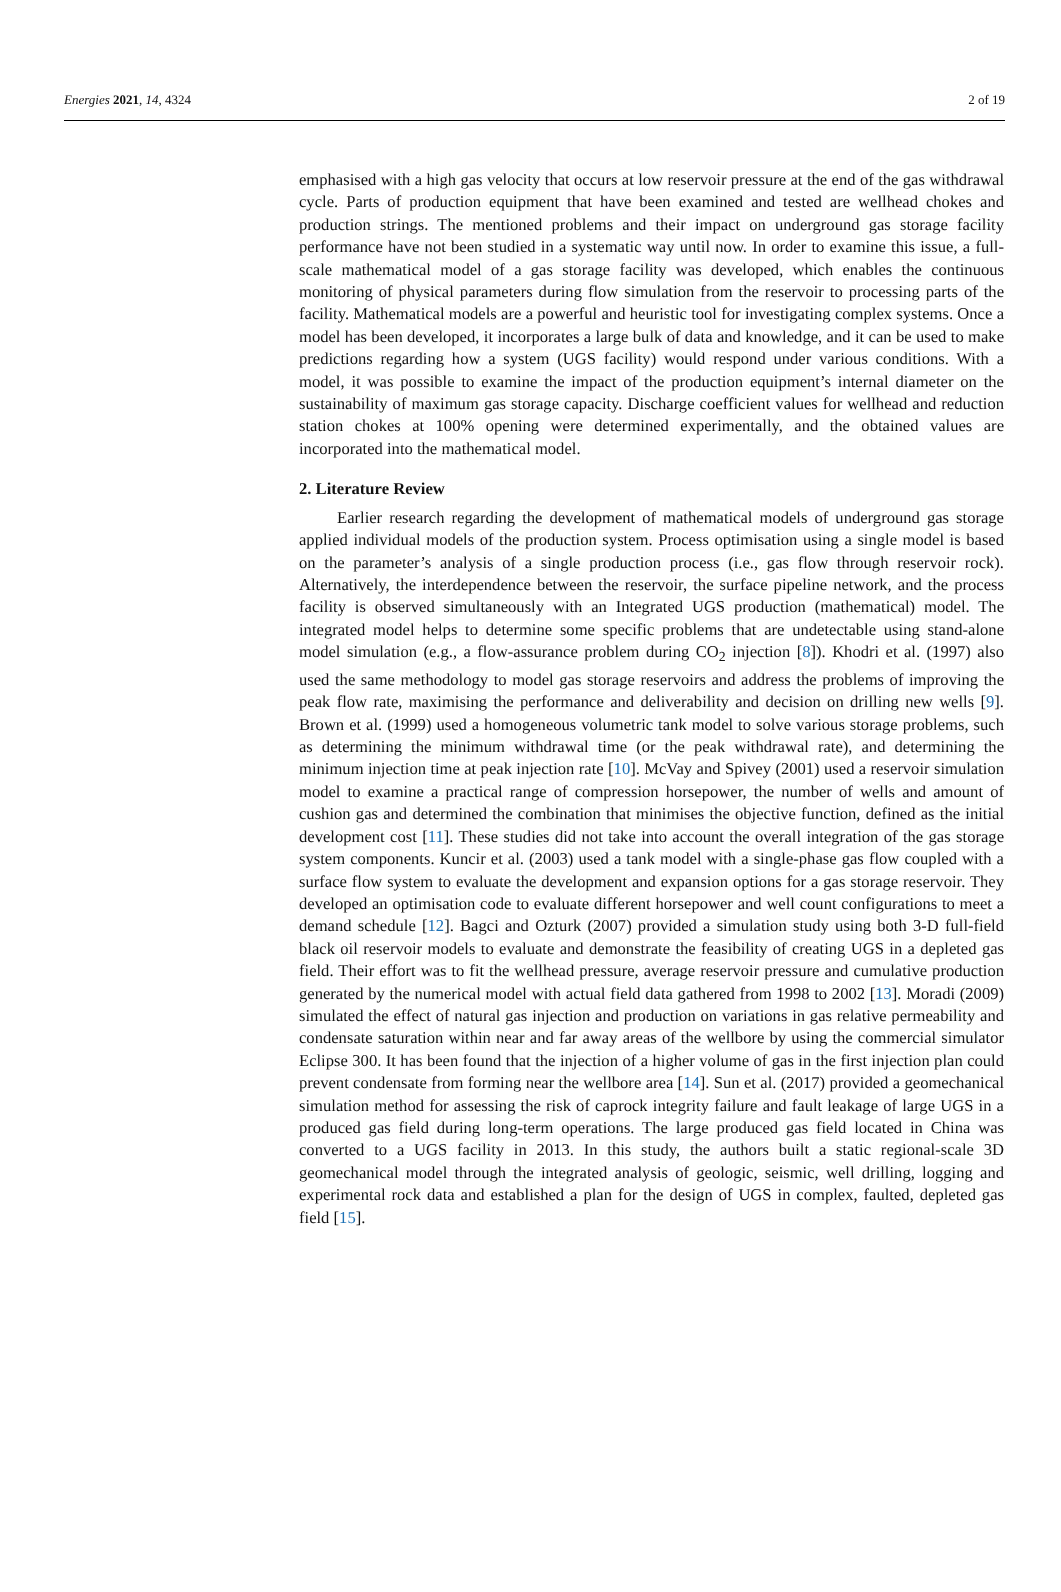Energies 2021, 14, 4324 2 of 19
emphasised with a high gas velocity that occurs at low reservoir pressure at the end of the gas withdrawal cycle. Parts of production equipment that have been examined and tested are wellhead chokes and production strings. The mentioned problems and their impact on underground gas storage facility performance have not been studied in a systematic way until now. In order to examine this issue, a full-scale mathematical model of a gas storage facility was developed, which enables the continuous monitoring of physical parameters during flow simulation from the reservoir to processing parts of the facility. Mathematical models are a powerful and heuristic tool for investigating complex systems. Once a model has been developed, it incorporates a large bulk of data and knowledge, and it can be used to make predictions regarding how a system (UGS facility) would respond under various conditions. With a model, it was possible to examine the impact of the production equipment’s internal diameter on the sustainability of maximum gas storage capacity. Discharge coefficient values for wellhead and reduction station chokes at 100% opening were determined experimentally, and the obtained values are incorporated into the mathematical model.
2. Literature Review
Earlier research regarding the development of mathematical models of underground gas storage applied individual models of the production system. Process optimisation using a single model is based on the parameter’s analysis of a single production process (i.e., gas flow through reservoir rock). Alternatively, the interdependence between the reservoir, the surface pipeline network, and the process facility is observed simultaneously with an Integrated UGS production (mathematical) model. The integrated model helps to determine some specific problems that are undetectable using stand-alone model simulation (e.g., a flow-assurance problem during CO<sub>2</sub> injection [8]). Khodri et al. (1997) also used the same methodology to model gas storage reservoirs and address the problems of improving the peak flow rate, maximising the performance and deliverability and decision on drilling new wells [9]. Brown et al. (1999) used a homogeneous volumetric tank model to solve various storage problems, such as determining the minimum withdrawal time (or the peak withdrawal rate), and determining the minimum injection time at peak injection rate [10]. McVay and Spivey (2001) used a reservoir simulation model to examine a practical range of compression horsepower, the number of wells and amount of cushion gas and determined the combination that minimises the objective function, defined as the initial development cost [11]. These studies did not take into account the overall integration of the gas storage system components. Kuncir et al. (2003) used a tank model with a single-phase gas flow coupled with a surface flow system to evaluate the development and expansion options for a gas storage reservoir. They developed an optimisation code to evaluate different horsepower and well count configurations to meet a demand schedule [12]. Bagci and Ozturk (2007) provided a simulation study using both 3-D full-field black oil reservoir models to evaluate and demonstrate the feasibility of creating UGS in a depleted gas field. Their effort was to fit the wellhead pressure, average reservoir pressure and cumulative production generated by the numerical model with actual field data gathered from 1998 to 2002 [13]. Moradi (2009) simulated the effect of natural gas injection and production on variations in gas relative permeability and condensate saturation within near and far away areas of the wellbore by using the commercial simulator Eclipse 300. It has been found that the injection of a higher volume of gas in the first injection plan could prevent condensate from forming near the wellbore area [14]. Sun et al. (2017) provided a geomechanical simulation method for assessing the risk of caprock integrity failure and fault leakage of large UGS in a produced gas field during long-term operations. The large produced gas field located in China was converted to a UGS facility in 2013. In this study, the authors built a static regional-scale 3D geomechanical model through the integrated analysis of geologic, seismic, well drilling, logging and experimental rock data and established a plan for the design of UGS in complex, faulted, depleted gas field [15].